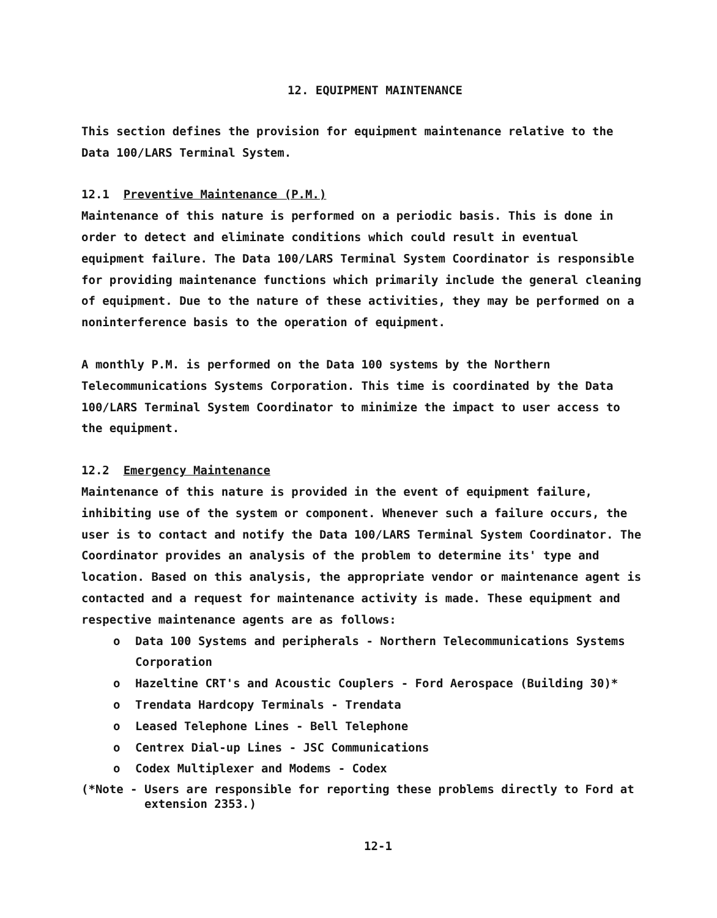12. EQUIPMENT MAINTENANCE
This section defines the provision for equipment maintenance relative to the Data 100/LARS Terminal System.
12.1 Preventive Maintenance (P.M.)
Maintenance of this nature is performed on a periodic basis. This is done in order to detect and eliminate conditions which could result in eventual equipment failure. The Data 100/LARS Terminal System Coordinator is responsible for providing maintenance functions which primarily include the general cleaning of equipment. Due to the nature of these activities, they may be performed on a noninterference basis to the operation of equipment.
A monthly P.M. is performed on the Data 100 systems by the Northern Telecommunications Systems Corporation. This time is coordinated by the Data 100/LARS Terminal System Coordinator to minimize the impact to user access to the equipment.
12.2 Emergency Maintenance
Maintenance of this nature is provided in the event of equipment failure, inhibiting use of the system or component. Whenever such a failure occurs, the user is to contact and notify the Data 100/LARS Terminal System Coordinator. The Coordinator provides an analysis of the problem to determine its' type and location. Based on this analysis, the appropriate vendor or maintenance agent is contacted and a request for maintenance activity is made. These equipment and respective maintenance agents are as follows:
o Data 100 Systems and peripherals - Northern Telecommunications Systems Corporation
o Hazeltine CRT's and Acoustic Couplers - Ford Aerospace (Building 30)*
o Trendata Hardcopy Terminals - Trendata
o Leased Telephone Lines - Bell Telephone
o Centrex Dial-up Lines - JSC Communications
o Codex Multiplexer and Modems - Codex
(*Note - Users are responsible for reporting these problems directly to Ford at extension 2353.)
12-1